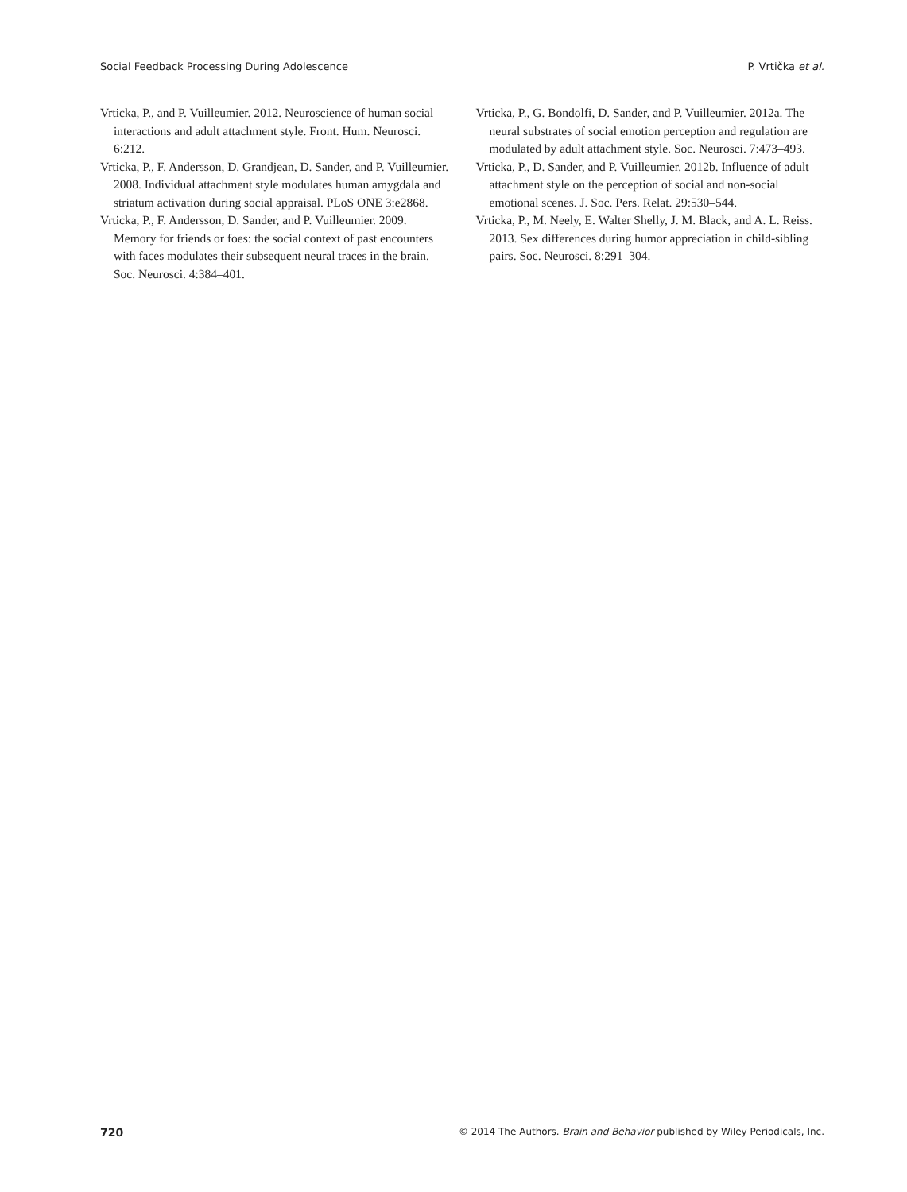Social Feedback Processing During Adolescence P. Vrtička et al.
Vrticka, P., and P. Vuilleumier. 2012. Neuroscience of human social interactions and adult attachment style. Front. Hum. Neurosci. 6:212.
Vrticka, P., F. Andersson, D. Grandjean, D. Sander, and P. Vuilleumier. 2008. Individual attachment style modulates human amygdala and striatum activation during social appraisal. PLoS ONE 3:e2868.
Vrticka, P., F. Andersson, D. Sander, and P. Vuilleumier. 2009. Memory for friends or foes: the social context of past encounters with faces modulates their subsequent neural traces in the brain. Soc. Neurosci. 4:384–401.
Vrticka, P., G. Bondolfi, D. Sander, and P. Vuilleumier. 2012a. The neural substrates of social emotion perception and regulation are modulated by adult attachment style. Soc. Neurosci. 7:473–493.
Vrticka, P., D. Sander, and P. Vuilleumier. 2012b. Influence of adult attachment style on the perception of social and non-social emotional scenes. J. Soc. Pers. Relat. 29:530–544.
Vrticka, P., M. Neely, E. Walter Shelly, J. M. Black, and A. L. Reiss. 2013. Sex differences during humor appreciation in child-sibling pairs. Soc. Neurosci. 8:291–304.
720 © 2014 The Authors. Brain and Behavior published by Wiley Periodicals, Inc.